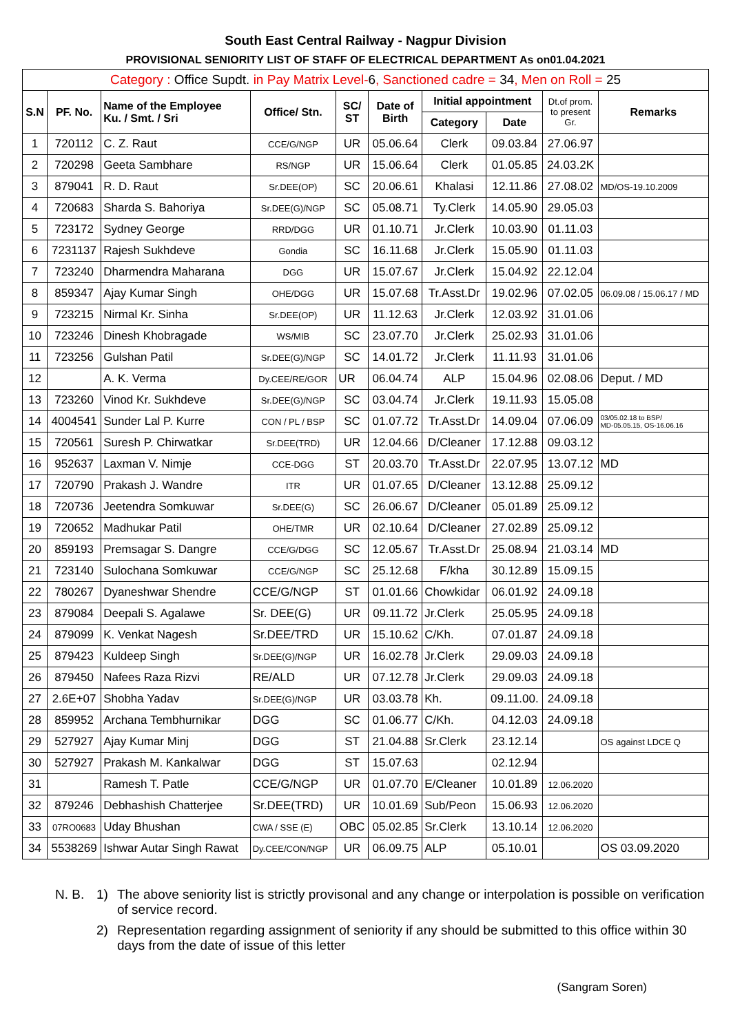South East Central Railway - Nagpur Division
PROVISIONAL SENIORITY LIST OF STAFF OF ELECTRICAL DEPARTMENT As on01.04.2021
| Category : Office Supdt. in Pay Matrix Level- 6 , Sanctioned cadre = 34 , Men on Roll = 25 | | | | | | | | | |
| S.N | PF. No. | Name of the Employee Ku. / Smt. / Sri | Office/ Stn. | SC/ ST | Date of Birth | Initial appointment | | Dt.of prom. to present Gr. | Remarks |
| | | | | | | Category | Date | | |
| 1 | 720112 | C. Z. Raut | CCE/G/NGP | UR | 05.06.64 | Clerk | 09.03.84 | 27.06.97 | |
| 2 | 720298 | Geeta Sambhare | RS/NGP | UR | 15.06.64 | Clerk | 01.05.85 | 24.03.2K | |
| 3 | 879041 | R. D. Raut | Sr.DEE(OP) | SC | 20.06.61 | Khalasi | 12.11.86 | 27.08.02 | MD/OS-19.10.2009 |
| 4 | 720683 | Sharda S. Bahoriya | Sr.DEE(G)/NGP | SC | 05.08.71 | Ty.Clerk | 14.05.90 | 29.05.03 | |
| 5 | 723172 | Sydney George | RRD/DGG | UR | 01.10.71 | Jr.Clerk | 10.03.90 | 01.11.03 | |
| 6 | 7231137 | Rajesh Sukhdeve | Gondia | SC | 16.11.68 | Jr.Clerk | 15.05.90 | 01.11.03 | |
| 7 | 723240 | Dharmendra Maharana | DGG | UR | 15.07.67 | Jr.Clerk | 15.04.92 | 22.12.04 | |
| 8 | 859347 | Ajay Kumar Singh | OHE/DGG | UR | 15.07.68 | Tr.Asst.Dr | 19.02.96 | 07.02.05 | 06.09.08 / 15.06.17 / MD |
| 9 | 723215 | Nirmal Kr. Sinha | Sr.DEE(OP) | UR | 11.12.63 | Jr.Clerk | 12.03.92 | 31.01.06 | |
| 10 | 723246 | Dinesh Khobragade | WS/MIB | SC | 23.07.70 | Jr.Clerk | 25.02.93 | 31.01.06 | |
| 11 | 723256 | Gulshan Patil | Sr.DEE(G)/NGP | SC | 14.01.72 | Jr.Clerk | 11.11.93 | 31.01.06 | |
| 12 | | A. K. Verma | Dy.CEE/RE/GOR | UR | 06.04.74 | ALP | 15.04.96 | 02.08.06 | Deput. / MD |
| 13 | 723260 | Vinod Kr. Sukhdeve | Sr.DEE(G)/NGP | SC | 03.04.74 | Jr.Clerk | 19.11.93 | 15.05.08 | |
| 14 | 4004541 | Sunder Lal P. Kurre | CON / PL / BSP | SC | 01.07.72 | Tr.Asst.Dr | 14.09.04 | 07.06.09 | 03/05.02.18 to BSP/ MD-05.05.15, OS-16.06.16 |
| 15 | 720561 | Suresh P. Chirwatkar | Sr.DEE(TRD) | UR | 12.04.66 | D/Cleaner | 17.12.88 | 09.03.12 | |
| 16 | 952637 | Laxman V. Nimje | CCE-DGG | ST | 20.03.70 | Tr.Asst.Dr | 22.07.95 | 13.07.12 | MD |
| 17 | 720790 | Prakash J. Wandre | ITR | UR | 01.07.65 | D/Cleaner | 13.12.88 | 25.09.12 | |
| 18 | 720736 | Jeetendra Somkuwar | Sr.DEE(G) | SC | 26.06.67 | D/Cleaner | 05.01.89 | 25.09.12 | |
| 19 | 720652 | Madhukar Patil | OHE/TMR | UR | 02.10.64 | D/Cleaner | 27.02.89 | 25.09.12 | |
| 20 | 859193 | Premsagar S. Dangre | CCE/G/DGG | SC | 12.05.67 | Tr.Asst.Dr | 25.08.94 | 21.03.14 | MD |
| 21 | 723140 | Sulochana Somkuwar | CCE/G/NGP | SC | 25.12.68 | F/kha | 30.12.89 | 15.09.15 | |
| 22 | 780267 | Dyaneshwar Shendre | CCE/G/NGP | ST | 01.01.66 | Chowkidar | 06.01.92 | 24.09.18 | |
| 23 | 879084 | Deepali S. Agalawe | Sr. DEE(G) | UR | 09.11.72 | Jr.Clerk | 25.05.95 | 24.09.18 | |
| 24 | 879099 | K. Venkat Nagesh | Sr.DEE/TRD | UR | 15.10.62 | C/Kh. | 07.01.87 | 24.09.18 | |
| 25 | 879423 | Kuldeep Singh | Sr.DEE(G)/NGP | UR | 16.02.78 | Jr.Clerk | 29.09.03 | 24.09.18 | |
| 26 | 879450 | Nafees Raza Rizvi | RE/ALD | UR | 07.12.78 | Jr.Clerk | 29.09.03 | 24.09.18 | |
| 27 | 2.6E+07 | Shobha Yadav | Sr.DEE(G)/NGP | UR | 03.03.78 | Kh. | 09.11.00. | 24.09.18 | |
| 28 | 859952 | Archana Tembhurnikar | DGG | SC | 01.06.77 | C/Kh. | 04.12.03 | 24.09.18 | |
| 29 | 527927 | Ajay Kumar Minj | DGG | ST | 21.04.88 | Sr.Clerk | 23.12.14 | | OS against LDCE Q |
| 30 | 527927 | Prakash M. Kankalwar | DGG | ST | 15.07.63 | | 02.12.94 | | |
| 31 | | Ramesh T. Patle | CCE/G/NGP | UR | 01.07.70 | E/Cleaner | 10.01.89 | 12.06.2020 | |
| 32 | 879246 | Debhashish Chatterjee | Sr.DEE(TRD) | UR | 10.01.69 | Sub/Peon | 15.06.93 | 12.06.2020 | |
| 33 | 07RO0683 | Uday Bhushan | CWA / SSE (E) | OBC | 05.02.85 | Sr.Clerk | 13.10.14 | 12.06.2020 | |
| 34 | 5538269 | Ishwar Autar Singh Rawat | Dy.CEE/CON/NGP | UR | 06.09.75 | ALP | 05.10.01 | | OS 03.09.2020 |
N. B.
1)
The above seniority list is strictly provisonal and any change or interpolation is possible on verification of service record.
2)
Representation regarding assignment of seniority if any should be submitted to this office within 30 days from the date of issue of this letter
(Sangram Soren)